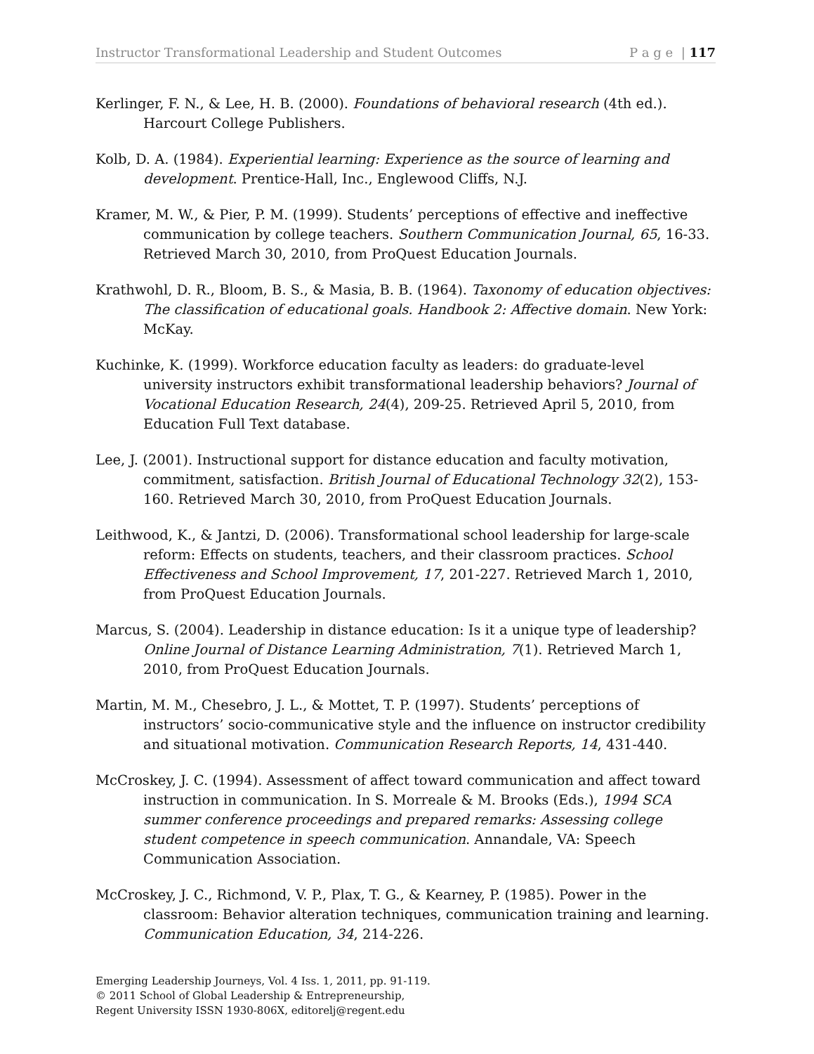Instructor Transformational Leadership and Student Outcomes P a g e | 117
Kerlinger, F. N., & Lee, H. B. (2000). Foundations of behavioral research (4th ed.). Harcourt College Publishers.
Kolb, D. A. (1984). Experiential learning: Experience as the source of learning and development. Prentice-Hall, Inc., Englewood Cliffs, N.J.
Kramer, M. W., & Pier, P. M. (1999). Students’ perceptions of effective and ineffective communication by college teachers. Southern Communication Journal, 65, 16-33. Retrieved March 30, 2010, from ProQuest Education Journals.
Krathwohl, D. R., Bloom, B. S., & Masia, B. B. (1964). Taxonomy of education objectives: The classification of educational goals. Handbook 2: Affective domain. New York: McKay.
Kuchinke, K. (1999). Workforce education faculty as leaders: do graduate-level university instructors exhibit transformational leadership behaviors? Journal of Vocational Education Research, 24(4), 209-25. Retrieved April 5, 2010, from Education Full Text database.
Lee, J. (2001). Instructional support for distance education and faculty motivation, commitment, satisfaction. British Journal of Educational Technology 32(2), 153-160. Retrieved March 30, 2010, from ProQuest Education Journals.
Leithwood, K., & Jantzi, D. (2006). Transformational school leadership for large-scale reform: Effects on students, teachers, and their classroom practices. School Effectiveness and School Improvement, 17, 201-227. Retrieved March 1, 2010, from ProQuest Education Journals.
Marcus, S. (2004). Leadership in distance education: Is it a unique type of leadership? Online Journal of Distance Learning Administration, 7(1). Retrieved March 1, 2010, from ProQuest Education Journals.
Martin, M. M., Chesebro, J. L., & Mottet, T. P. (1997). Students’ perceptions of instructors’ socio-communicative style and the influence on instructor credibility and situational motivation. Communication Research Reports, 14, 431-440.
McCroskey, J. C. (1994). Assessment of affect toward communication and affect toward instruction in communication. In S. Morreale & M. Brooks (Eds.), 1994 SCA summer conference proceedings and prepared remarks: Assessing college student competence in speech communication. Annandale, VA: Speech Communication Association.
McCroskey, J. C., Richmond, V. P., Plax, T. G., & Kearney, P. (1985). Power in the classroom: Behavior alteration techniques, communication training and learning. Communication Education, 34, 214-226.
Emerging Leadership Journeys, Vol. 4 Iss. 1, 2011, pp. 91-119.
© 2011 School of Global Leadership & Entrepreneurship,
Regent University ISSN 1930-806X, editorelj@regent.edu